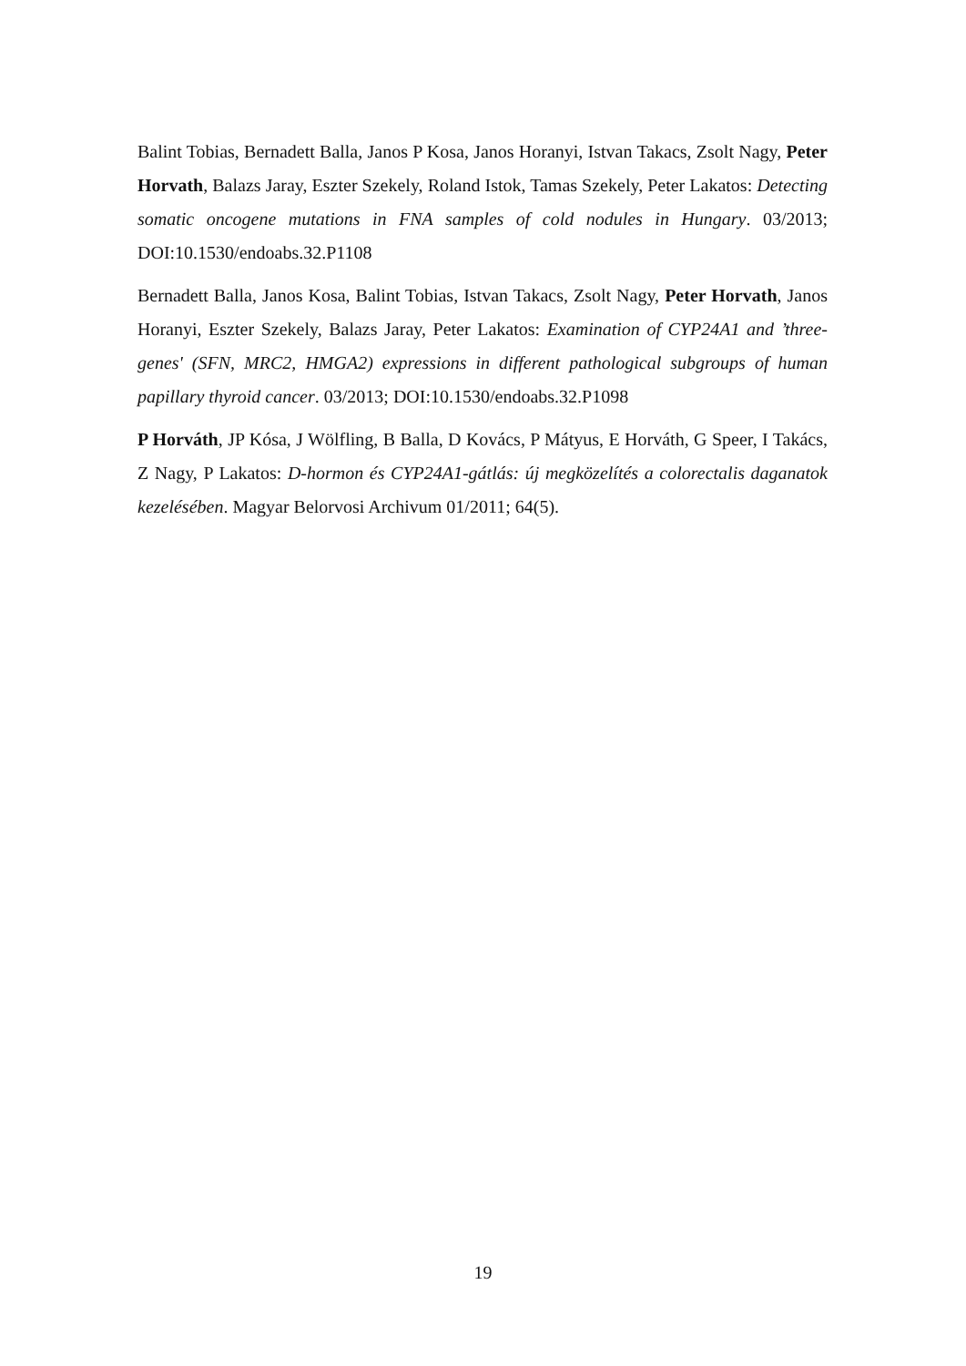Balint Tobias, Bernadett Balla, Janos P Kosa, Janos Horanyi, Istvan Takacs, Zsolt Nagy, Peter Horvath, Balazs Jaray, Eszter Szekely, Roland Istok, Tamas Szekely, Peter Lakatos: Detecting somatic oncogene mutations in FNA samples of cold nodules in Hungary. 03/2013; DOI:10.1530/endoabs.32.P1108
Bernadett Balla, Janos Kosa, Balint Tobias, Istvan Takacs, Zsolt Nagy, Peter Horvath, Janos Horanyi, Eszter Szekely, Balazs Jaray, Peter Lakatos: Examination of CYP24A1 and ’three-genes' (SFN, MRC2, HMGA2) expressions in different pathological subgroups of human papillary thyroid cancer. 03/2013; DOI:10.1530/endoabs.32.P1098
P Horváth, JP Kósa, J Wölfling, B Balla, D Kovács, P Mátyus, E Horváth, G Speer, I Takács, Z Nagy, P Lakatos: D-hormon és CYP24A1-gátlás: új megközelítés a colorectalis daganatok kezelésében. Magyar Belorvosi Archivum 01/2011; 64(5).
19